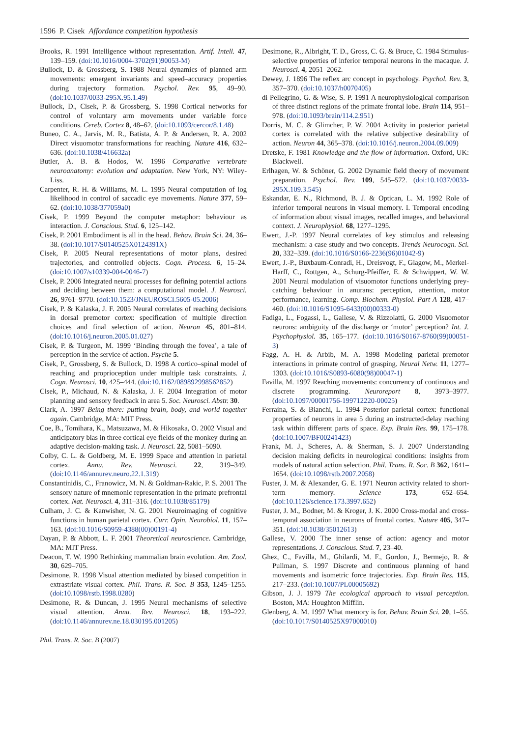1596 P. Cisek Affordance competition hypothesis
Brooks, R. 1991 Intelligence without representation. Artif. Intell. 47, 139–159. (doi:10.1016/0004-3702(91)90053-M)
Bullock, D. & Grossberg, S. 1988 Neural dynamics of planned arm movements: emergent invariants and speed–accuracy properties during trajectory formation. Psychol. Rev. 95, 49–90. (doi:10.1037/0033-295X.95.1.49)
Bullock, D., Cisek, P. & Grossberg, S. 1998 Cortical networks for control of voluntary arm movements under variable force conditions. Cereb. Cortex 8, 48–62. (doi:10.1093/cercor/8.1.48)
Buneo, C. A., Jarvis, M. R., Batista, A. P. & Andersen, R. A. 2002 Direct visuomotor transformations for reaching. Nature 416, 632–636. (doi:10.1038/416632a)
Butler, A. B. & Hodos, W. 1996 Comparative vertebrate neuroanatomy: evolution and adaptation. New York, NY: Wiley-Liss.
Carpenter, R. H. & Williams, M. L. 1995 Neural computation of log likelihood in control of saccadic eye movements. Nature 377, 59–62. (doi:10.1038/377059a0)
Cisek, P. 1999 Beyond the computer metaphor: behaviour as interaction. J. Conscious. Stud. 6, 125–142.
Cisek, P. 2001 Embodiment is all in the head. Behav. Brain Sci. 24, 36–38. (doi:10.1017/S0140525X0124391X)
Cisek, P. 2005 Neural representations of motor plans, desired trajectories, and controlled objects. Cogn. Process. 6, 15–24. (doi:10.1007/s10339-004-0046-7)
Cisek, P. 2006 Integrated neural processes for defining potential actions and deciding between them: a computational model. J. Neurosci. 26, 9761–9770. (doi:10.1523/JNEUROSCI.5605-05.2006)
Cisek, P. & Kalaska, J. F. 2005 Neural correlates of reaching decisions in dorsal premotor cortex: specification of multiple direction choices and final selection of action. Neuron 45, 801–814. (doi:10.1016/j.neuron.2005.01.027)
Cisek, P. & Turgeon, M. 1999 ‘Binding through the fovea’, a tale of perception in the service of action. Psyche 5.
Cisek, P., Grossberg, S. & Bullock, D. 1998 A cortico–spinal model of reaching and proprioception under multiple task constraints. J. Cogn. Neurosci. 10, 425–444. (doi:10.1162/089892998562852)
Cisek, P., Michaud, N. & Kalaska, J. F. 2004 Integration of motor planning and sensory feedback in area 5. Soc. Neurosci. Abstr. 30.
Clark, A. 1997 Being there: putting brain, body, and world together again. Cambridge, MA: MIT Press.
Coe, B., Tomihara, K., Matsuzawa, M. & Hikosaka, O. 2002 Visual and anticipatory bias in three cortical eye fields of the monkey during an adaptive decision-making task. J. Neurosci. 22, 5081–5090.
Colby, C. L. & Goldberg, M. E. 1999 Space and attention in parietal cortex. Annu. Rev. Neurosci. 22, 319–349. (doi:10.1146/annurev.neuro.22.1.319)
Constantinidis, C., Franowicz, M. N. & Goldman-Rakic, P. S. 2001 The sensory nature of mnemonic representation in the primate prefrontal cortex. Nat. Neurosci. 4, 311–316. (doi:10.1038/85179)
Culham, J. C. & Kanwisher, N. G. 2001 Neuroimaging of cognitive functions in human parietal cortex. Curr. Opin. Neurobiol. 11, 157–163. (doi:10.1016/S0959-4388(00)00191-4)
Dayan, P. & Abbott, L. F. 2001 Theoretical neuroscience. Cambridge, MA: MIT Press.
Deacon, T. W. 1990 Rethinking mammalian brain evolution. Am. Zool. 30, 629–705.
Desimone, R. 1998 Visual attention mediated by biased competition in extrastriate visual cortex. Phil. Trans. R. Soc. B 353, 1245–1255. (doi:10.1098/rstb.1998.0280)
Desimone, R. & Duncan, J. 1995 Neural mechanisms of selective visual attention. Annu. Rev. Neurosci. 18, 193–222. (doi:10.1146/annurev.ne.18.030195.001205)
Desimone, R., Albright, T. D., Gross, C. G. & Bruce, C. 1984 Stimulus-selective properties of inferior temporal neurons in the macaque. J. Neurosci. 4, 2051–2062.
Dewey, J. 1896 The reflex arc concept in psychology. Psychol. Rev. 3, 357–370. (doi:10.1037/h0070405)
di Pellegrino, G. & Wise, S. P. 1991 A neurophysiological comparison of three distinct regions of the primate frontal lobe. Brain 114, 951–978. (doi:10.1093/brain/114.2.951)
Dorris, M. C. & Glimcher, P. W. 2004 Activity in posterior parietal cortex is correlated with the relative subjective desirability of action. Neuron 44, 365–378. (doi:10.1016/j.neuron.2004.09.009)
Dretske, F. 1981 Knowledge and the flow of information. Oxford, UK: Blackwell.
Erlhagen, W. & Schöner, G. 2002 Dynamic field theory of movement preparation. Psychol. Rev. 109, 545–572. (doi:10.1037/0033-295X.109.3.545)
Eskandar, E. N., Richmond, B. J. & Optican, L. M. 1992 Role of inferior temporal neurons in visual memory. I. Temporal encoding of information about visual images, recalled images, and behavioral context. J. Neurophysiol. 68, 1277–1295.
Ewert, J.-P. 1997 Neural correlates of key stimulus and releasing mechanism: a case study and two concepts. Trends Neurocogn. Sci. 20, 332–339. (doi:10.1016/S0166-2236(96)01042-9)
Ewert, J.-P., Buxbaum-Conradi, H., Dreisvogt, F., Glagow, M., Merkel-Harff, C., Rottgen, A., Schurg-Pfeiffer, E. & Schwippert, W. W. 2001 Neural modulation of visuomotor functions underlying prey-catching behaviour in anurans: perception, attention, motor performance, learning. Comp. Biochem. Physiol. Part A 128, 417–460. (doi:10.1016/S1095-6433(00)00333-0)
Fadiga, L., Fogassi, L., Gallese, V. & Rizzolatti, G. 2000 Visuomotor neurons: ambiguity of the discharge or ‘motor’ perception? Int. J. Psychophysiol. 35, 165–177. (doi:10.1016/S0167-8760(99)00051-3)
Fagg, A. H. & Arbib, M. A. 1998 Modeling parietal–premotor interactions in primate control of grasping. Neural Netw. 11, 1277–1303. (doi:10.1016/S0893-6080(98)00047-1)
Favilla, M. 1997 Reaching movements: concurrency of continuous and discrete programming. Neuroreport 8, 3973–3977. (doi:10.1097/00001756-199712220-00025)
Ferraina, S. & Bianchi, L. 1994 Posterior parietal cortex: functional properties of neurons in area 5 during an instructed-delay reaching task within different parts of space. Exp. Brain Res. 99, 175–178. (doi:10.1007/BF00241423)
Frank, M. J., Scheres, A. & Sherman, S. J. 2007 Understanding decision making deficits in neurological conditions: insights from models of natural action selection. Phil. Trans. R. Soc. B 362, 1641–1654. (doi:10.1098/rstb.2007.2058)
Fuster, J. M. & Alexander, G. E. 1971 Neuron activity related to short-term memory. Science 173, 652–654. (doi:10.1126/science.173.3997.652)
Fuster, J. M., Bodner, M. & Kroger, J. K. 2000 Cross-modal and cross-temporal association in neurons of frontal cortex. Nature 405, 347–351. (doi:10.1038/35012613)
Gallese, V. 2000 The inner sense of action: agency and motor representations. J. Conscious. Stud. 7, 23–40.
Ghez, C., Favilla, M., Ghilardi, M. F., Gordon, J., Bermejo, R. & Pullman, S. 1997 Discrete and continuous planning of hand movements and isometric force trajectories. Exp. Brain Res. 115, 217–233. (doi:10.1007/PL00005692)
Gibson, J. J. 1979 The ecological approach to visual perception. Boston, MA: Houghton Mifflin.
Glenberg, A. M. 1997 What memory is for. Behav. Brain Sci. 20, 1–55. (doi:10.1017/S0140525X97000010)
Phil. Trans. R. Soc. B (2007)